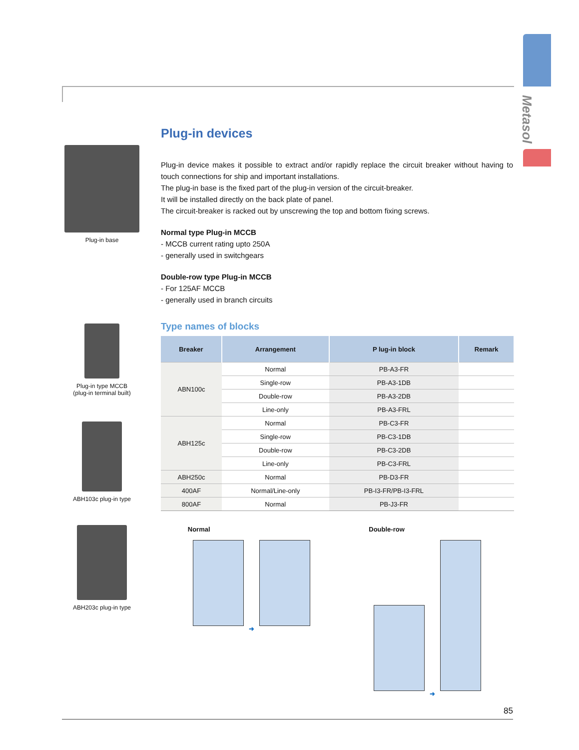Metasol
Plug-in base
Plug-in type MCCB
(plug-in terminal built)
ABH103c plug-in type
ABH203c plug-in type
Plug-in devices
Plug-in device makes it possible to extract and/or rapidly replace the circuit breaker without having to touch connections for ship and important installations.
The plug-in base is the fixed part of the plug-in version of the circuit-breaker.
It will be installed directly on the back plate of panel.
The circuit-breaker is racked out by unscrewing the top and bottom fixing screws.
Normal type Plug-in MCCB
- MCCB current rating upto 250A
- generally used in switchgears
Double-row type Plug-in MCCB
- For 125AF MCCB
- generally used in branch circuits
Type names of blocks
| Breaker | Arrangement | P lug-in block | Remark |
| --- | --- | --- | --- |
| ABN100c | Normal | PB-A3-FR | |
| | Single-row | PB-A3-1DB | |
| | Double-row | PB-A3-2DB | |
| | Line-only | PB-A3-FRL | |
| ABH125c | Normal | PB-C3-FR | |
| | Single-row | PB-C3-1DB | |
| | Double-row | PB-C3-2DB | |
| | Line-only | PB-C3-FRL | |
| ABH250c | Normal | PB-D3-FR | |
| 400AF | Normal/Line-only | PB-I3-FR/PB-I3-FRL | |
| 800AF | Normal | PB-J3-FR | |
Normal
➜
Double-row
➜
85